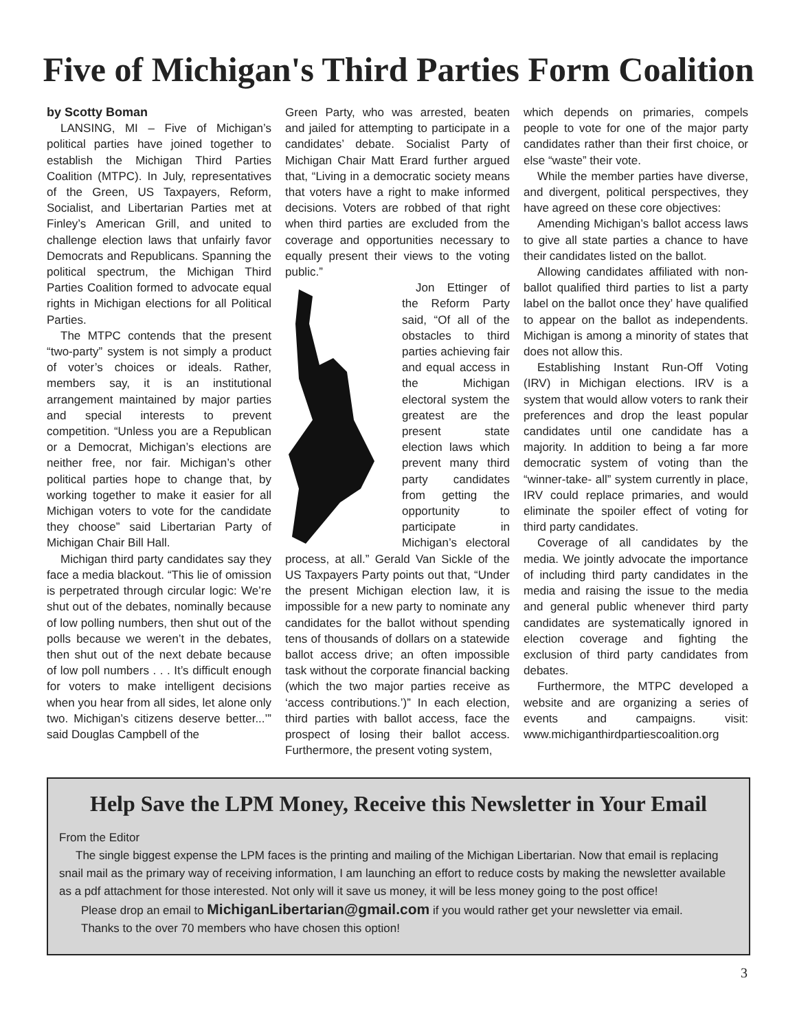Five of Michigan's Third Parties Form Coalition
by Scotty Boman
LANSING, MI – Five of Michigan’s political parties have joined together to establish the Michigan Third Parties Coalition (MTPC). In July, representatives of the Green, US Taxpayers, Reform, Socialist, and Libertarian Parties met at Finley’s American Grill, and united to challenge election laws that unfairly favor Democrats and Republicans. Spanning the political spectrum, the Michigan Third Parties Coalition formed to advocate equal rights in Michigan elections for all Political Parties.
The MTPC contends that the present “two-party” system is not simply a product of voter’s choices or ideals. Rather, members say, it is an institutional arrangement maintained by major parties and special interests to prevent competition. “Unless you are a Republican or a Democrat, Michigan’s elections are neither free, nor fair. Michigan’s other political parties hope to change that, by working together to make it easier for all Michigan voters to vote for the candidate they choose” said Libertarian Party of Michigan Chair Bill Hall.
Michigan third party candidates say they face a media blackout. “This lie of omission is perpetrated through circular logic: We’re shut out of the debates, nominally because of low polling numbers, then shut out of the polls because we weren’t in the debates, then shut out of the next debate because of low poll numbers . . . It’s difficult enough for voters to make intelligent decisions when you hear from all sides, let alone only two. Michigan’s citizens deserve better...’” said Douglas Campbell of the
Green Party, who was arrested, beaten and jailed for attempting to participate in a candidates’ debate. Socialist Party of Michigan Chair Matt Erard further argued that, “Living in a democratic society means that voters have a right to make informed decisions. Voters are robbed of that right when third parties are excluded from the coverage and opportunities necessary to equally present their views to the voting public.”
Jon Ettinger of the Reform Party said, “Of all of the obstacles to third parties achieving fair and equal access in the Michigan electoral system the greatest are the present state election laws which prevent many third party candidates from getting the opportunity to participate in Michigan’s electoral process, at all.” Gerald Van Sickle of the US Taxpayers Party points out that, “Under the present Michigan election law, it is impossible for a new party to nominate any candidates for the ballot without spending tens of thousands of dollars on a statewide ballot access drive; an often impossible task without the corporate financial backing (which the two major parties receive as ‘access contributions.’)” In each election, third parties with ballot access, face the prospect of losing their ballot access. Furthermore, the present voting system,
which depends on primaries, compels people to vote for one of the major party candidates rather than their first choice, or else “waste” their vote.
While the member parties have diverse, and divergent, political perspectives, they have agreed on these core objectives:
Amending Michigan’s ballot access laws to give all state parties a chance to have their candidates listed on the ballot.
Allowing candidates affiliated with non-ballot qualified third parties to list a party label on the ballot once they’ have qualified to appear on the ballot as independents. Michigan is among a minority of states that does not allow this.
Establishing Instant Run-Off Voting (IRV) in Michigan elections. IRV is a system that would allow voters to rank their preferences and drop the least popular candidates until one candidate has a majority. In addition to being a far more democratic system of voting than the “winner-take- all” system currently in place, IRV could replace primaries, and would eliminate the spoiler effect of voting for third party candidates.
Coverage of all candidates by the media. We jointly advocate the importance of including third party candidates in the media and raising the issue to the media and general public whenever third party candidates are systematically ignored in election coverage and fighting the exclusion of third party candidates from debates.
Furthermore, the MTPC developed a website and are organizing a series of events and campaigns. visit: www.michiganthirdpartiescoalition.org
Help Save the LPM Money, Receive this Newsletter in Your Email
From the Editor
The single biggest expense the LPM faces is the printing and mailing of the Michigan Libertarian. Now that email is replacing snail mail as the primary way of receiving information, I am launching an effort to reduce costs by making the newsletter available as a pdf attachment for those interested. Not only will it save us money, it will be less money going to the post office!
Please drop an email to MichiganLibertarian@gmail.com if you would rather get your newsletter via email.
Thanks to the over 70 members who have chosen this option!
3